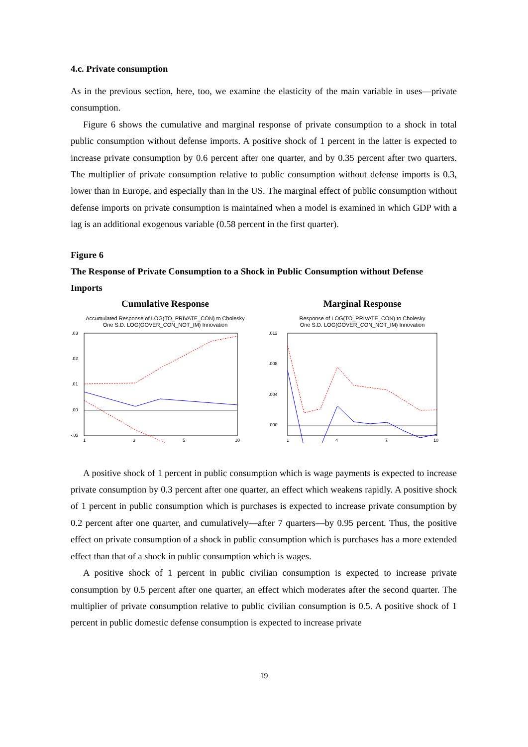4.c. Private consumption
As in the previous section, here, too, we examine the elasticity of the main variable in uses—private consumption.
Figure 6 shows the cumulative and marginal response of private consumption to a shock in total public consumption without defense imports. A positive shock of 1 percent in the latter is expected to increase private consumption by 0.6 percent after one quarter, and by 0.35 percent after two quarters. The multiplier of private consumption relative to public consumption without defense imports is 0.3, lower than in Europe, and especially than in the US. The marginal effect of public consumption without defense imports on private consumption is maintained when a model is examined in which GDP with a lag is an additional exogenous variable (0.58 percent in the first quarter).
Figure 6
The Response of Private Consumption to a Shock in Public Consumption without Defense Imports
Cumulative Response
Accumulated Response of LOG(TO_PRIVATE_CON) to Cholesky
One S.D. LOG(GOVER_CON_NOT_IM) Innovation
.03
.02
.01
.00
-.03
1
3
5
10
Marginal Response
Response of LOG(TO_PRIVATE_CON) to Cholesky
One S.D. LOG(GOVER_CON_NOT_IM) Innovation
.012
.008
.004
.000
1
4
7
10
A positive shock of 1 percent in public consumption which is wage payments is expected to increase private consumption by 0.3 percent after one quarter, an effect which weakens rapidly. A positive shock of 1 percent in public consumption which is purchases is expected to increase private consumption by 0.2 percent after one quarter, and cumulatively—after 7 quarters—by 0.95 percent. Thus, the positive effect on private consumption of a shock in public consumption which is purchases has a more extended effect than that of a shock in public consumption which is wages.
A positive shock of 1 percent in public civilian consumption is expected to increase private consumption by 0.5 percent after one quarter, an effect which moderates after the second quarter. The multiplier of private consumption relative to public civilian consumption is 0.5. A positive shock of 1 percent in public domestic defense consumption is expected to increase private
19